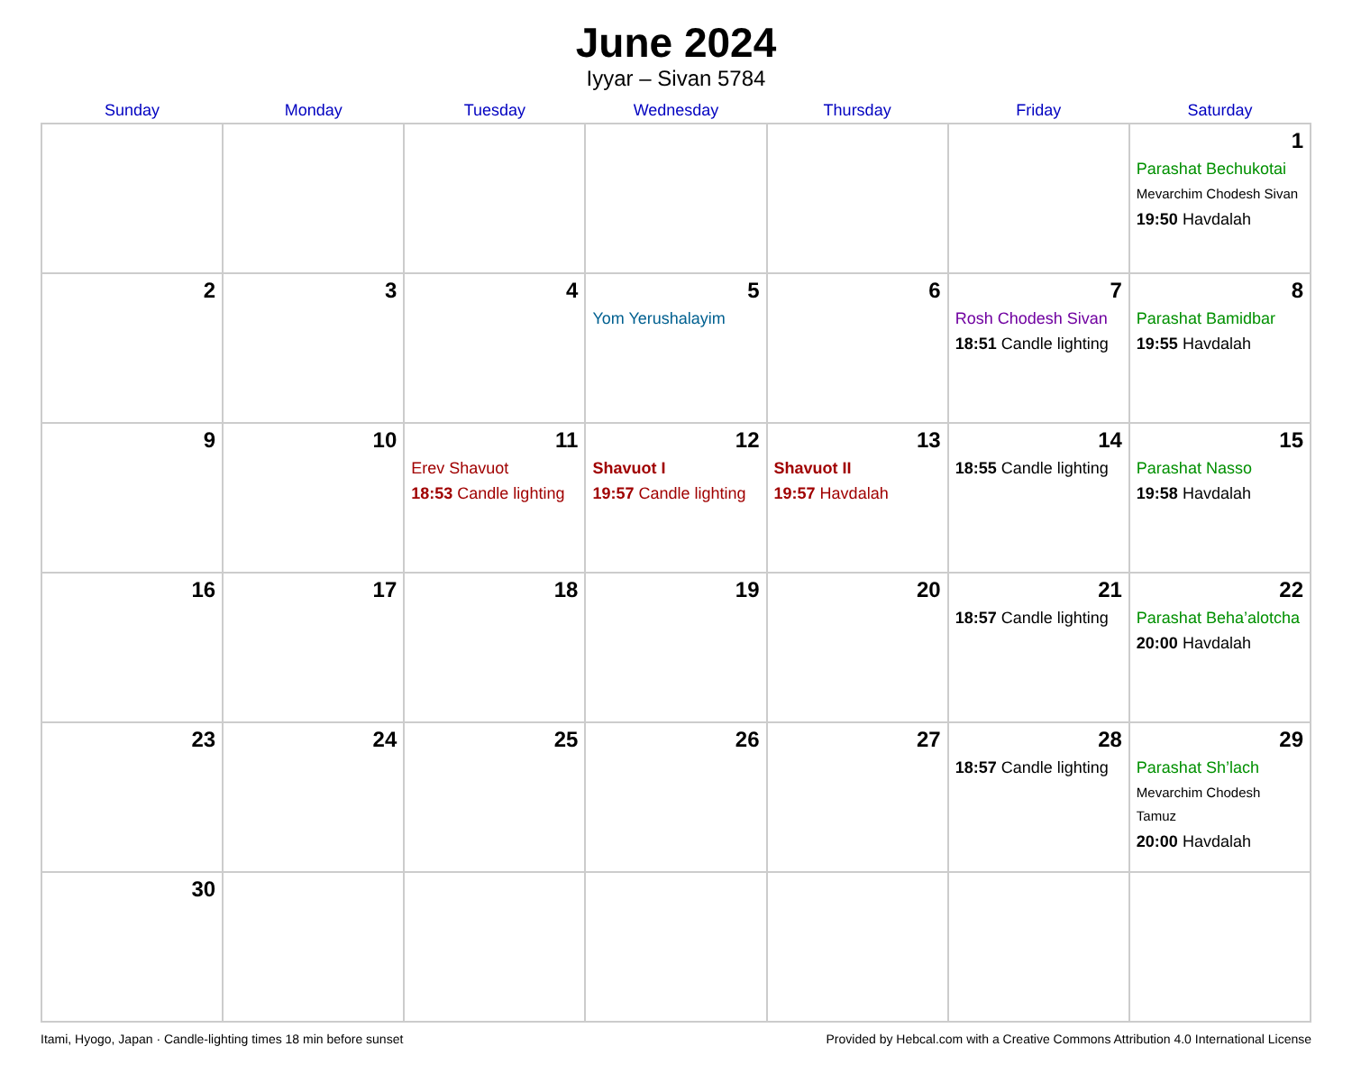June 2024
Iyyar – Sivan 5784
| Sunday | Monday | Tuesday | Wednesday | Thursday | Friday | Saturday |
| --- | --- | --- | --- | --- | --- | --- |
| | | | | | | 1 Parashat Bechukotai Mevarchim Chodesh Sivan 19:50 Havdalah |
| 2 | 3 | 4 | 5 Yom Yerushalayim | 6 | 7 Rosh Chodesh Sivan 18:51 Candle lighting | 8 Parashat Bamidbar 19:55 Havdalah |
| 9 | 10 | 11 Erev Shavuot 18:53 Candle lighting | 12 Shavuot I 19:57 Candle lighting | 13 Shavuot II 19:57 Havdalah | 14 18:55 Candle lighting | 15 Parashat Nasso 19:58 Havdalah |
| 16 | 17 | 18 | 19 | 20 | 21 18:57 Candle lighting | 22 Parashat Beha’alotcha 20:00 Havdalah |
| 23 | 24 | 25 | 26 | 27 | 28 18:57 Candle lighting | 29 Parashat Sh’lach Mevarchim Chodesh Tamuz 20:00 Havdalah |
| 30 | | | | | | |
Itami, Hyogo, Japan · Candle-lighting times 18 min before sunset Provided by Hebcal.com with a Creative Commons Attribution 4.0 International License